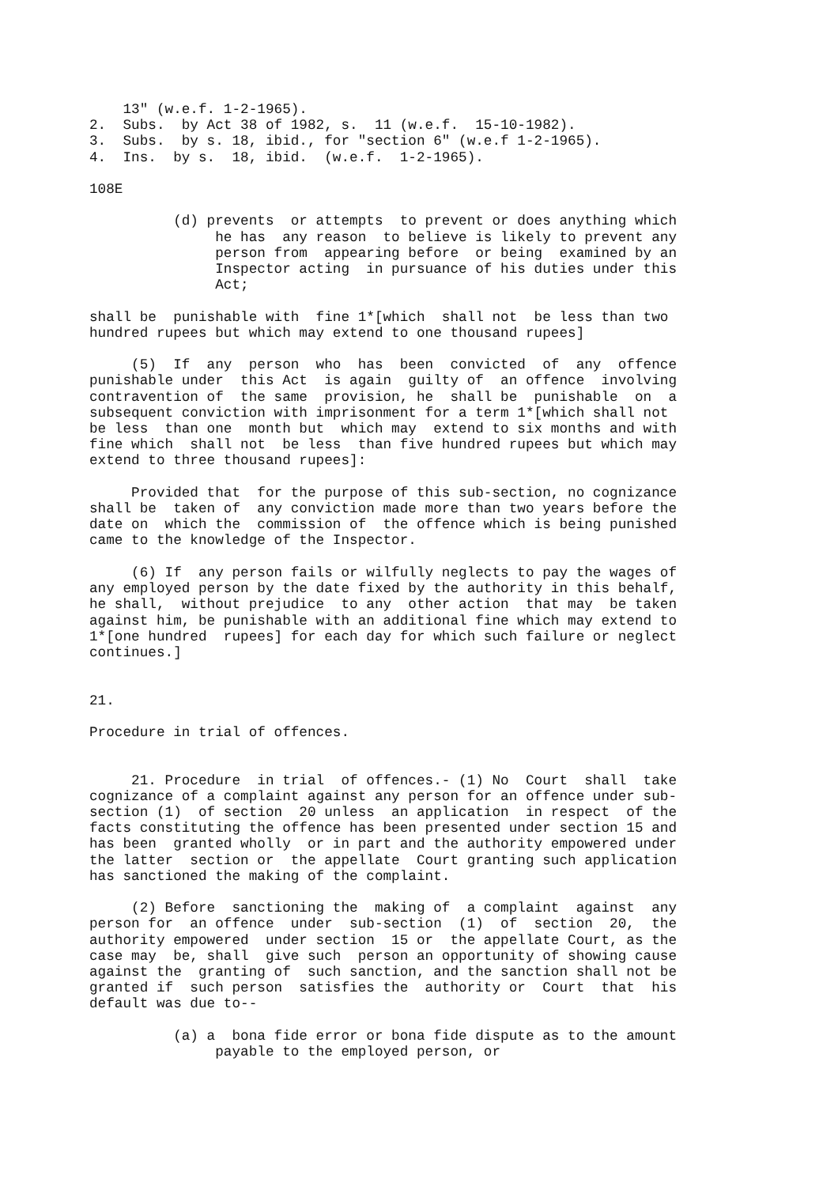13" (w.e.f. 1-2-1965).
2.  Subs.  by Act 38 of 1982, s.  11 (w.e.f.  15-10-1982).
3.  Subs.  by s. 18, ibid., for "section 6" (w.e.f 1-2-1965).
4.  Ins.  by s.  18, ibid.  (w.e.f.  1-2-1965).

108E

          (d) prevents  or attempts  to prevent or does anything which
               he has  any reason  to believe is likely to prevent any
               person from  appearing before  or being  examined by an
               Inspector acting  in pursuance of his duties under this
               Act;

shall be  punishable with  fine 1*[which  shall not  be less than two
hundred rupees but which may extend to one thousand rupees]

     (5)  If  any  person  who  has  been  convicted  of  any  offence
punishable under  this Act  is again  guilty of  an offence  involving
contravention of  the same  provision, he  shall be  punishable  on  a
subsequent conviction with imprisonment for a term 1*[which shall not
be less  than one  month but  which may  extend to six months and with
fine which  shall not  be less  than five hundred rupees but which may
extend to three thousand rupees]:

     Provided that  for the purpose of this sub-section, no cognizance
shall be  taken of  any conviction made more than two years before the
date on  which the  commission of  the offence which is being punished
came to the knowledge of the Inspector.

     (6) If  any person fails or wilfully neglects to pay the wages of
any employed person by the date fixed by the authority in this behalf,
he shall,  without prejudice  to any  other action  that may  be taken
against him, be punishable with an additional fine which may extend to
1*[one hundred  rupees] for each day for which such failure or neglect
continues.]


21.

Procedure in trial of offences.


     21. Procedure  in trial  of offences.- (1) No  Court  shall  take
cognizance of a complaint against any person for an offence under sub-
section (1)  of section  20 unless  an application  in respect  of the
facts constituting the offence has been presented under section 15 and
has been  granted wholly  or in part and the authority empowered under
the latter  section or  the appellate  Court granting such application
has sanctioned the making of the complaint.

     (2) Before  sanctioning the  making of  a complaint  against  any
person for  an offence  under  sub-section  (1)  of  section  20,  the
authority empowered  under section  15 or  the appellate Court, as the
case may  be, shall  give such  person an opportunity of showing cause
against the  granting of  such sanction, and the sanction shall not be
granted if  such person  satisfies the  authority or  Court  that  his
default was due to--

          (a) a  bona fide error or bona fide dispute as to the amount
               payable to the employed person, or